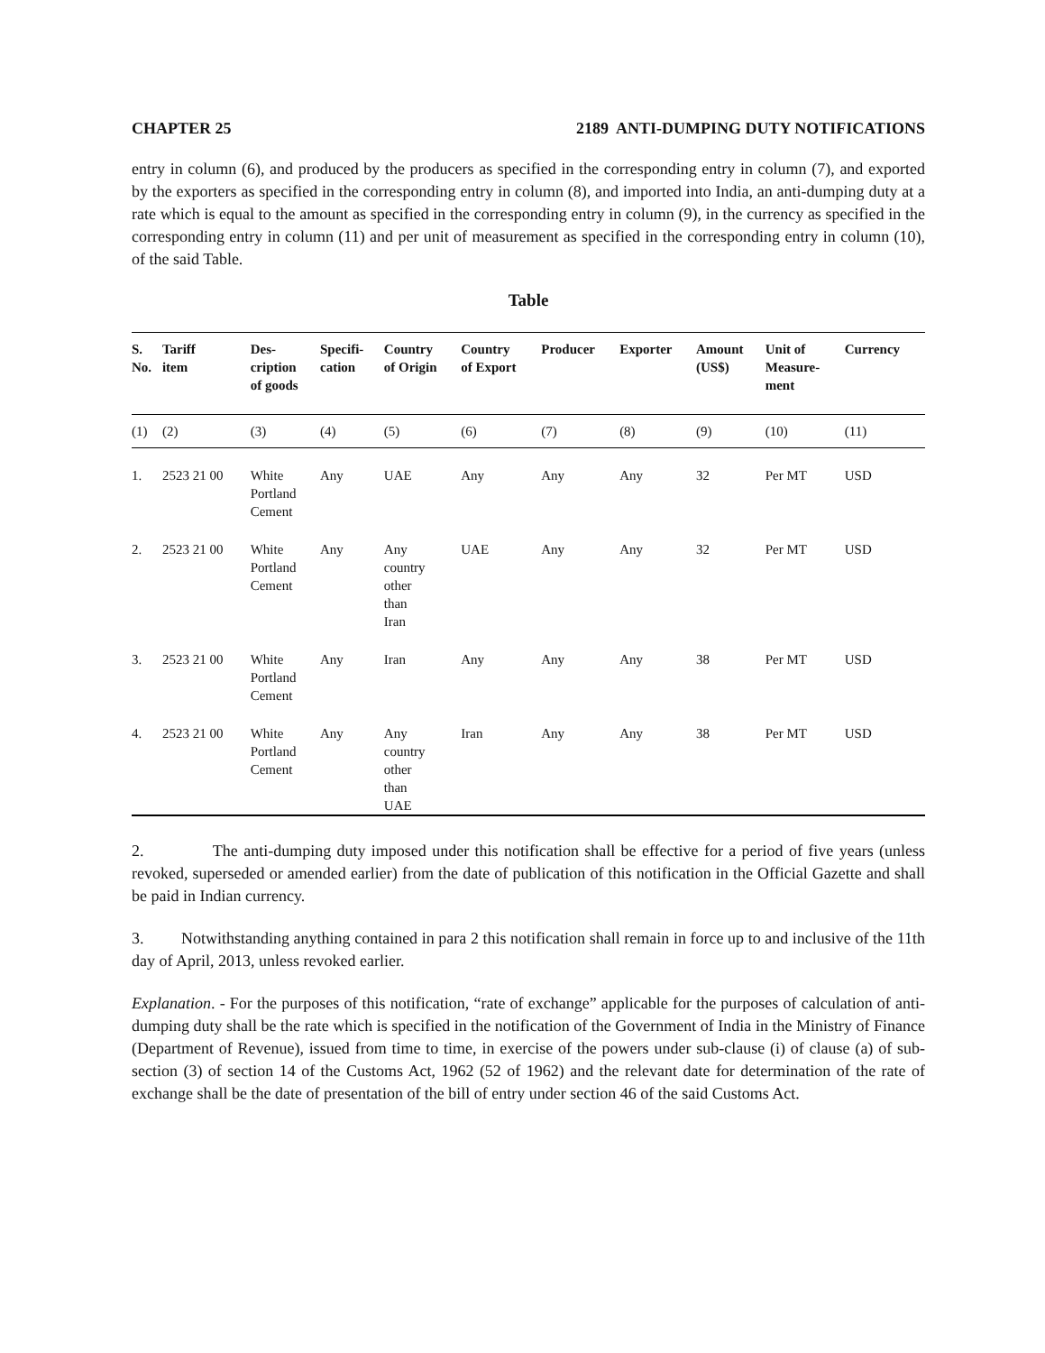CHAPTER 25 2189 ANTI-DUMPING DUTY NOTIFICATIONS
entry in column (6), and produced by the producers as specified in the corresponding entry in column (7), and exported by the exporters as specified in the corresponding entry in column (8), and imported into India, an anti-dumping duty at a rate which is equal to the amount as specified in the corresponding entry in column (9), in the currency as specified in the corresponding entry in column (11) and per unit of measurement as specified in the corresponding entry in column (10), of the said Table.
Table
| S. No. | Tariff item | Des- cription of goods | Specifi- cation | Country of Origin | Country of Export | Producer | Exporter | Amount (US$) | Unit of Measure- ment | Currency |
| --- | --- | --- | --- | --- | --- | --- | --- | --- | --- | --- |
| (1) | (2) | (3) | (4) | (5) | (6) | (7) | (8) | (9) | (10) | (11) |
| 1. | 2523 21 00 | White Portland Cement | Any | UAE | Any | Any | Any | 32 | Per MT | USD |
| 2. | 2523 21 00 | White Portland Cement | Any | Any country other than Iran | UAE | Any | Any | 32 | Per MT | USD |
| 3. | 2523 21 00 | White Portland Cement | Any | Iran | Any | Any | Any | 38 | Per MT | USD |
| 4. | 2523 21 00 | White Portland Cement | Any | Any country other than UAE | Iran | Any | Any | 38 | Per MT | USD |
2. The anti-dumping duty imposed under this notification shall be effective for a period of five years (unless revoked, superseded or amended earlier) from the date of publication of this notification in the Official Gazette and shall be paid in Indian currency.
3. Notwithstanding anything contained in para 2 this notification shall remain in force up to and inclusive of the 11th day of April, 2013, unless revoked earlier.
Explanation. - For the purposes of this notification, “rate of exchange” applicable for the purposes of calculation of anti-dumping duty shall be the rate which is specified in the notification of the Government of India in the Ministry of Finance (Department of Revenue), issued from time to time, in exercise of the powers under sub-clause (i) of clause (a) of sub-section (3) of section 14 of the Customs Act, 1962 (52 of 1962) and the relevant date for determination of the rate of exchange shall be the date of presentation of the bill of entry under section 46 of the said Customs Act.